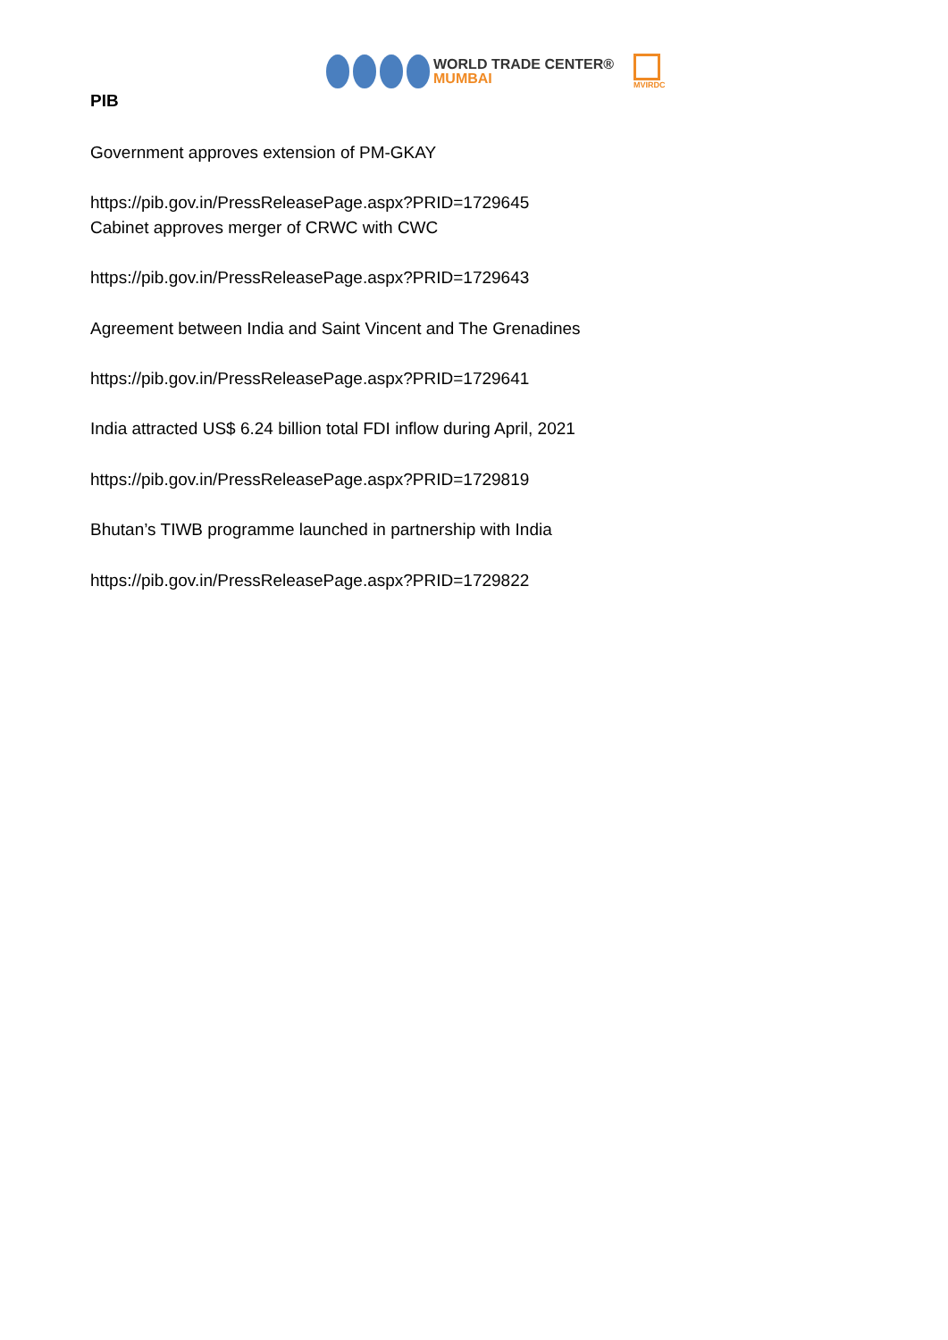WORLD TRADE CENTER®
MUMBAI
MVIRDC
PIB
Government approves extension of PM-GKAY
https://pib.gov.in/PressReleasePage.aspx?PRID=1729645
Cabinet approves merger of CRWC with CWC
https://pib.gov.in/PressReleasePage.aspx?PRID=1729643
Agreement between India and Saint Vincent and The Grenadines
https://pib.gov.in/PressReleasePage.aspx?PRID=1729641
India attracted US$ 6.24 billion total FDI inflow during April, 2021
https://pib.gov.in/PressReleasePage.aspx?PRID=1729819
Bhutan’s TIWB programme launched in partnership with India
https://pib.gov.in/PressReleasePage.aspx?PRID=1729822